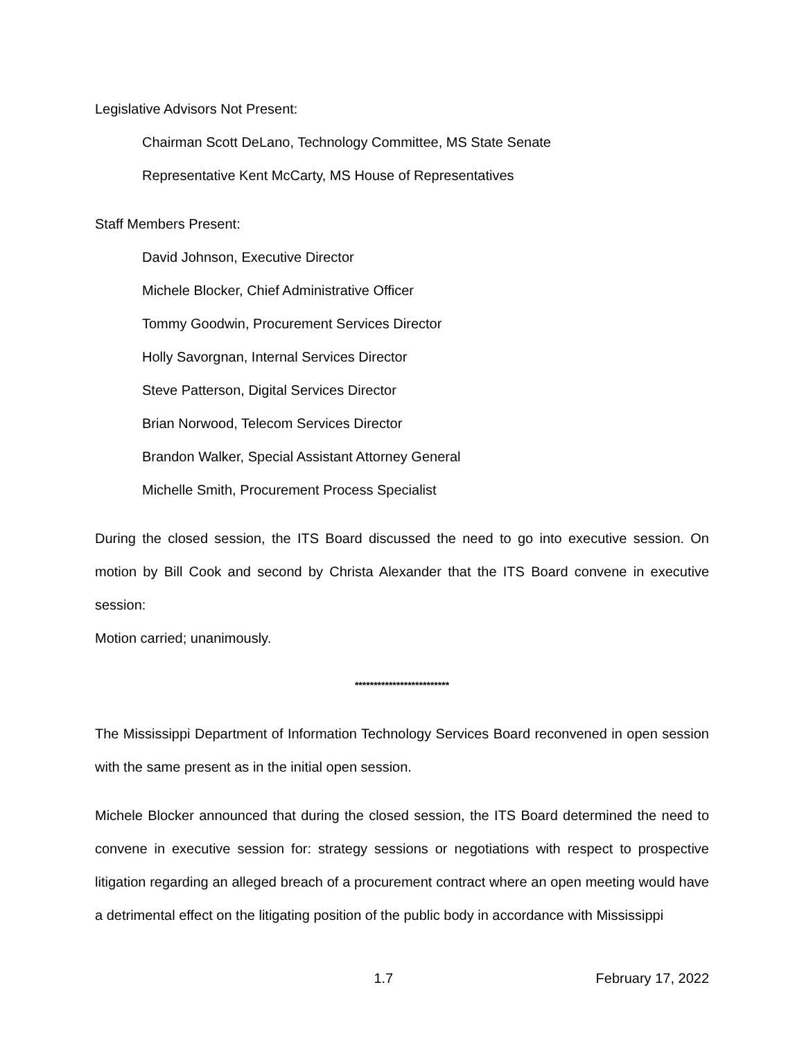Legislative Advisors Not Present:
Chairman Scott DeLano, Technology Committee, MS State Senate
Representative Kent McCarty, MS House of Representatives
Staff Members Present:
David Johnson, Executive Director
Michele Blocker, Chief Administrative Officer
Tommy Goodwin, Procurement Services Director
Holly Savorgnan, Internal Services Director
Steve Patterson, Digital Services Director
Brian Norwood, Telecom Services Director
Brandon Walker, Special Assistant Attorney General
Michelle Smith, Procurement Process Specialist
During the closed session, the ITS Board discussed the need to go into executive session. On motion by Bill Cook and second by Christa Alexander that the ITS Board convene in executive session:
Motion carried; unanimously.
*************************
The Mississippi Department of Information Technology Services Board reconvened in open session with the same present as in the initial open session.
Michele Blocker announced that during the closed session, the ITS Board determined the need to convene in executive session for: strategy sessions or negotiations with respect to prospective litigation regarding an alleged breach of a procurement contract where an open meeting would have a detrimental effect on the litigating position of the public body in accordance with Mississippi
1.7 February 17, 2022